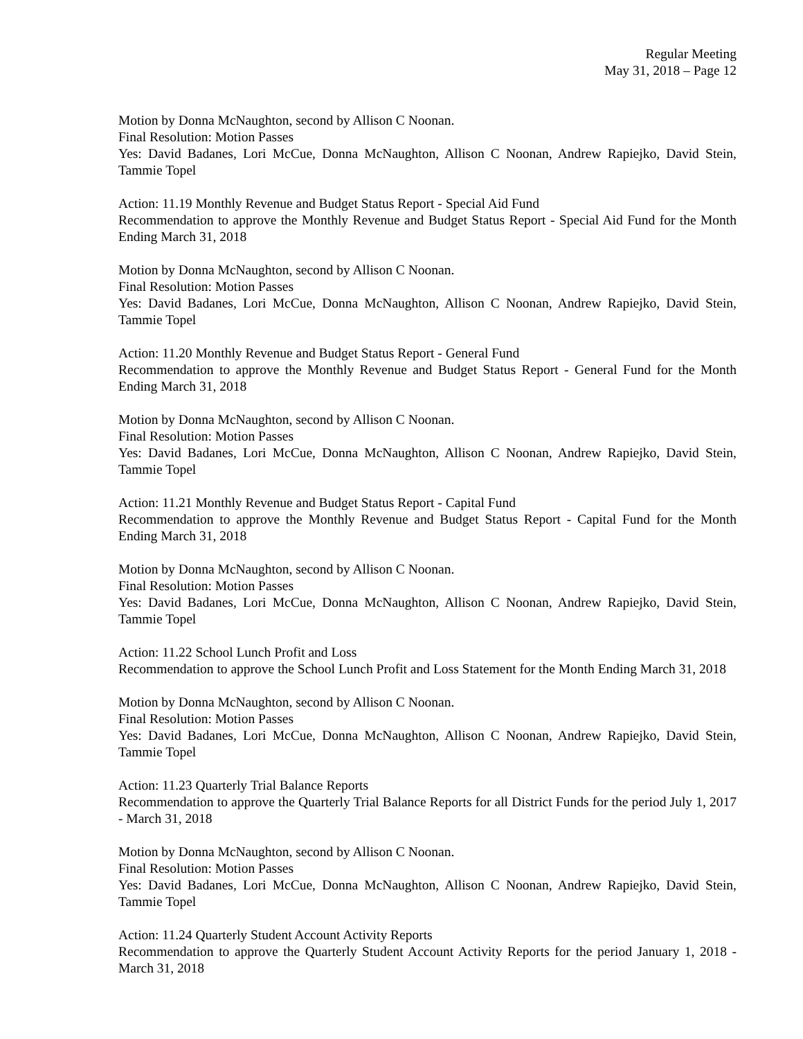Regular Meeting
May 31, 2018 – Page 12
Motion by Donna McNaughton, second by Allison C Noonan.
Final Resolution: Motion Passes
Yes: David Badanes, Lori McCue, Donna McNaughton, Allison C Noonan, Andrew Rapiejko, David Stein, Tammie Topel
Action: 11.19 Monthly Revenue and Budget Status Report - Special Aid Fund
Recommendation to approve the Monthly Revenue and Budget Status Report - Special Aid Fund for the Month Ending March 31, 2018
Motion by Donna McNaughton, second by Allison C Noonan.
Final Resolution: Motion Passes
Yes: David Badanes, Lori McCue, Donna McNaughton, Allison C Noonan, Andrew Rapiejko, David Stein, Tammie Topel
Action: 11.20 Monthly Revenue and Budget Status Report - General Fund
Recommendation to approve the Monthly Revenue and Budget Status Report - General Fund for the Month Ending March 31, 2018
Motion by Donna McNaughton, second by Allison C Noonan.
Final Resolution: Motion Passes
Yes: David Badanes, Lori McCue, Donna McNaughton, Allison C Noonan, Andrew Rapiejko, David Stein, Tammie Topel
Action: 11.21 Monthly Revenue and Budget Status Report - Capital Fund
Recommendation to approve the Monthly Revenue and Budget Status Report - Capital Fund for the Month Ending March 31, 2018
Motion by Donna McNaughton, second by Allison C Noonan.
Final Resolution: Motion Passes
Yes: David Badanes, Lori McCue, Donna McNaughton, Allison C Noonan, Andrew Rapiejko, David Stein, Tammie Topel
Action: 11.22 School Lunch Profit and Loss
Recommendation to approve the School Lunch Profit and Loss Statement for the Month Ending March 31, 2018
Motion by Donna McNaughton, second by Allison C Noonan.
Final Resolution: Motion Passes
Yes: David Badanes, Lori McCue, Donna McNaughton, Allison C Noonan, Andrew Rapiejko, David Stein, Tammie Topel
Action: 11.23 Quarterly Trial Balance Reports
Recommendation to approve the Quarterly Trial Balance Reports for all District Funds for the period July 1, 2017 - March 31, 2018
Motion by Donna McNaughton, second by Allison C Noonan.
Final Resolution: Motion Passes
Yes: David Badanes, Lori McCue, Donna McNaughton, Allison C Noonan, Andrew Rapiejko, David Stein, Tammie Topel
Action: 11.24 Quarterly Student Account Activity Reports
Recommendation to approve the Quarterly Student Account Activity Reports for the period January 1, 2018 - March 31, 2018